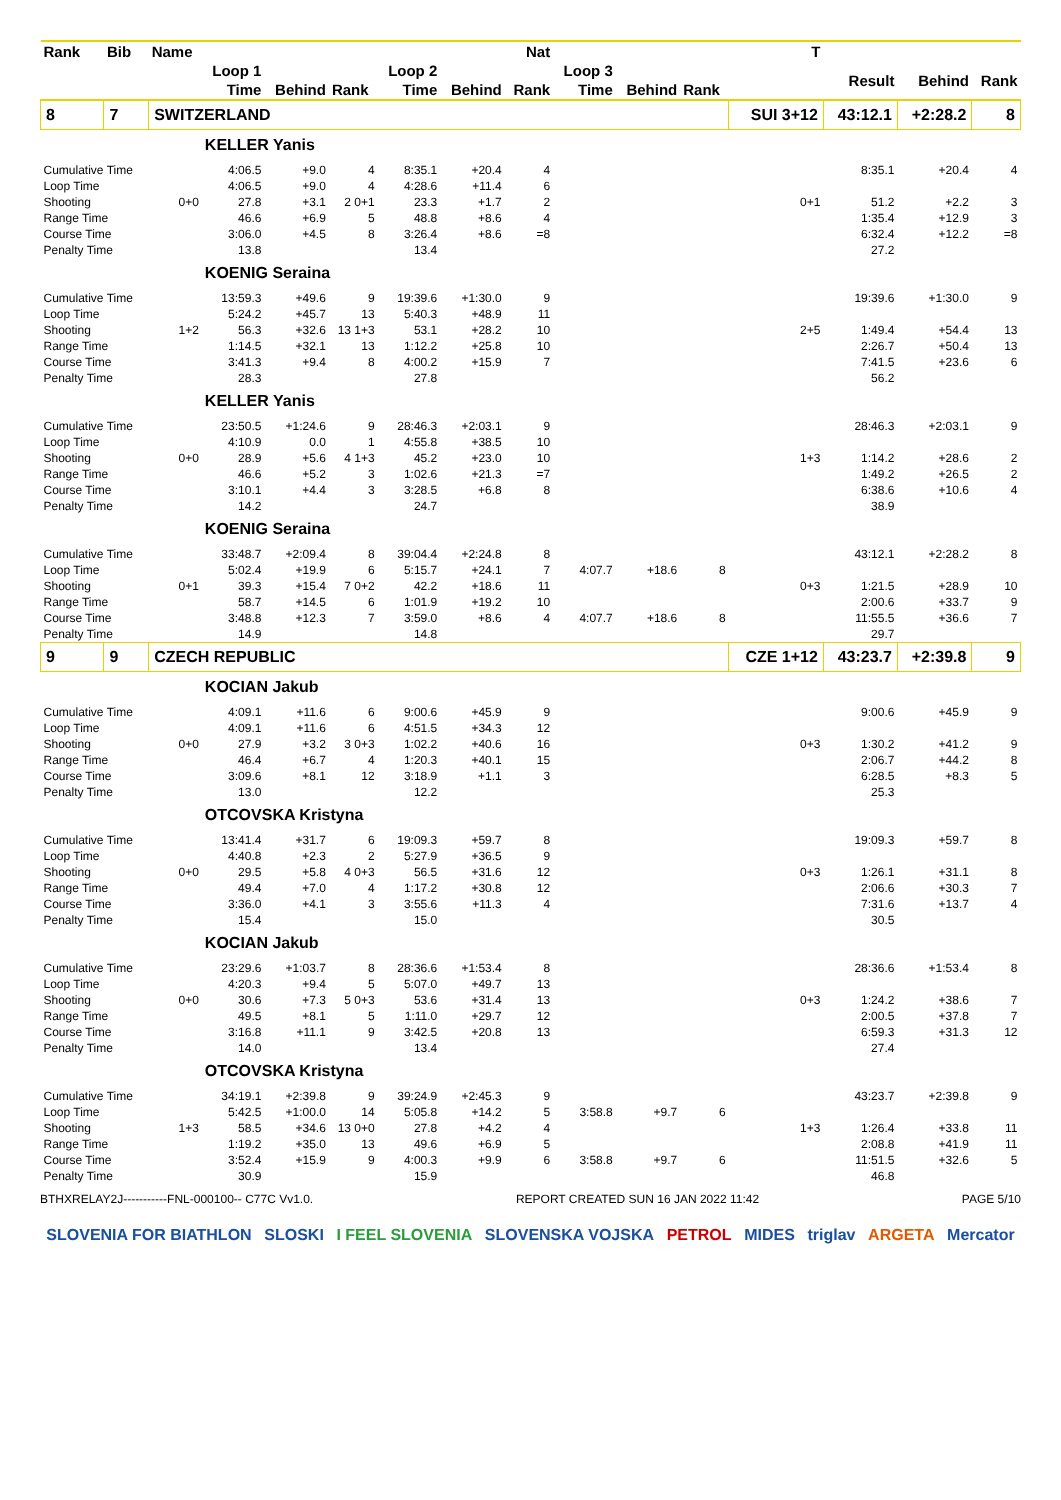| Rank | Bib | Name | | | | | | Nat | | | | T | | | |
| --- | --- | --- | --- | --- | --- | --- | --- | --- | --- | --- | --- | --- | --- | --- | --- |
| | | | Loop 1 | | | Loop 2 | | | Loop 3 | | | | Result | Behind | Rank |
| | | | Time | Behind | Rank | Time | Behind | Rank | Time | Behind | Rank | | | | |
| 8 | 7 | SWITZERLAND | | | | | | | | | | SUI 3+12 | 43:12.1 | +2:28.2 | 8 |
| | | | KELLER Yanis | | | | | | | | | | | | |
| Cumulative Time | | | 4:06.5 | +9.0 | 4 | 8:35.1 | +20.4 | 4 | | | | | 8:35.1 | +20.4 | 4 |
| Loop Time | | | 4:06.5 | +9.0 | 4 | 4:28.6 | +11.4 | 6 | | | | | | | |
| Shooting | | 0+0 | 27.8 | +3.1 | 2 0+1 | 23.3 | +1.7 | 2 | | | | 0+1 | 51.2 | +2.2 | 3 |
| Range Time | | | 46.6 | +6.9 | 5 | 48.8 | +8.6 | 4 | | | | | 1:35.4 | +12.9 | 3 |
| Course Time | | | 3:06.0 | +4.5 | 8 | 3:26.4 | +8.6 | =8 | | | | | 6:32.4 | +12.2 | =8 |
| Penalty Time | | | 13.8 | | | 13.4 | | | | | | | 27.2 | | |
| | | | KOENIG Seraina | | | | | | | | | | | | |
| Cumulative Time | | | 13:59.3 | +49.6 | 9 | 19:39.6 | +1:30.0 | 9 | | | | | 19:39.6 | +1:30.0 | 9 |
| Loop Time | | | 5:24.2 | +45.7 | 13 | 5:40.3 | +48.9 | 11 | | | | | | | |
| Shooting | | 1+2 | 56.3 | +32.6 | 13 1+3 | 53.1 | +28.2 | 10 | | | | 2+5 | 1:49.4 | +54.4 | 13 |
| Range Time | | | 1:14.5 | +32.1 | 13 | 1:12.2 | +25.8 | 10 | | | | | 2:26.7 | +50.4 | 13 |
| Course Time | | | 3:41.3 | +9.4 | 8 | 4:00.2 | +15.9 | 7 | | | | | 7:41.5 | +23.6 | 6 |
| Penalty Time | | | 28.3 | | | 27.8 | | | | | | | 56.2 | | |
| | | | KELLER Yanis | | | | | | | | | | | | |
| Cumulative Time | | | 23:50.5 | +1:24.6 | 9 | 28:46.3 | +2:03.1 | 9 | | | | | 28:46.3 | +2:03.1 | 9 |
| Loop Time | | | 4:10.9 | 0.0 | 1 | 4:55.8 | +38.5 | 10 | | | | | | | |
| Shooting | | 0+0 | 28.9 | +5.6 | 4 1+3 | 45.2 | +23.0 | 10 | | | | 1+3 | 1:14.2 | +28.6 | 2 |
| Range Time | | | 46.6 | +5.2 | 3 | 1:02.6 | +21.3 | =7 | | | | | 1:49.2 | +26.5 | 2 |
| Course Time | | | 3:10.1 | +4.4 | 3 | 3:28.5 | +6.8 | 8 | | | | | 6:38.6 | +10.6 | 4 |
| Penalty Time | | | 14.2 | | | 24.7 | | | | | | | 38.9 | | |
| | | | KOENIG Seraina | | | | | | | | | | | | |
| Cumulative Time | | | 33:48.7 | +2:09.4 | 8 | 39:04.4 | +2:24.8 | 8 | | | | | 43:12.1 | +2:28.2 | 8 |
| Loop Time | | | 5:02.4 | +19.9 | 6 | 5:15.7 | +24.1 | 7 | 4:07.7 | +18.6 | 8 | | | | |
| Shooting | | 0+1 | 39.3 | +15.4 | 7 0+2 | 42.2 | +18.6 | 11 | | | | 0+3 | 1:21.5 | +28.9 | 10 |
| Range Time | | | 58.7 | +14.5 | 6 | 1:01.9 | +19.2 | 10 | | | | | 2:00.6 | +33.7 | 9 |
| Course Time | | | 3:48.8 | +12.3 | 7 | 3:59.0 | +8.6 | 4 | 4:07.7 | +18.6 | 8 | | 11:55.5 | +36.6 | 7 |
| Penalty Time | | | 14.9 | | | 14.8 | | | | | | | 29.7 | | |
| 9 | 9 | CZECH REPUBLIC | | | | | | | | | | CZE 1+12 | 43:23.7 | +2:39.8 | 9 |
| | | | KOCIAN Jakub | | | | | | | | | | | | |
| Cumulative Time | | | 4:09.1 | +11.6 | 6 | 9:00.6 | +45.9 | 9 | | | | | 9:00.6 | +45.9 | 9 |
| Loop Time | | | 4:09.1 | +11.6 | 6 | 4:51.5 | +34.3 | 12 | | | | | | | |
| Shooting | | 0+0 | 27.9 | +3.2 | 3 0+3 | 1:02.2 | +40.6 | 16 | | | | 0+3 | 1:30.2 | +41.2 | 9 |
| Range Time | | | 46.4 | +6.7 | 4 | 1:20.3 | +40.1 | 15 | | | | | 2:06.7 | +44.2 | 8 |
| Course Time | | | 3:09.6 | +8.1 | 12 | 3:18.9 | +1.1 | 3 | | | | | 6:28.5 | +8.3 | 5 |
| Penalty Time | | | 13.0 | | | 12.2 | | | | | | | 25.3 | | |
| | | | OTCOVSKA Kristyna | | | | | | | | | | | | |
| Cumulative Time | | | 13:41.4 | +31.7 | 6 | 19:09.3 | +59.7 | 8 | | | | | 19:09.3 | +59.7 | 8 |
| Loop Time | | | 4:40.8 | +2.3 | 2 | 5:27.9 | +36.5 | 9 | | | | | | | |
| Shooting | | 0+0 | 29.5 | +5.8 | 4 0+3 | 56.5 | +31.6 | 12 | | | | 0+3 | 1:26.1 | +31.1 | 8 |
| Range Time | | | 49.4 | +7.0 | 4 | 1:17.2 | +30.8 | 12 | | | | | 2:06.6 | +30.3 | 7 |
| Course Time | | | 3:36.0 | +4.1 | 3 | 3:55.6 | +11.3 | 4 | | | | | 7:31.6 | +13.7 | 4 |
| Penalty Time | | | 15.4 | | | 15.0 | | | | | | | 30.5 | | |
| | | | KOCIAN Jakub | | | | | | | | | | | | |
| Cumulative Time | | | 23:29.6 | +1:03.7 | 8 | 28:36.6 | +1:53.4 | 8 | | | | | 28:36.6 | +1:53.4 | 8 |
| Loop Time | | | 4:20.3 | +9.4 | 5 | 5:07.0 | +49.7 | 13 | | | | | | | |
| Shooting | | 0+0 | 30.6 | +7.3 | 5 0+3 | 53.6 | +31.4 | 13 | | | | 0+3 | 1:24.2 | +38.6 | 7 |
| Range Time | | | 49.5 | +8.1 | 5 | 1:11.0 | +29.7 | 12 | | | | | 2:00.5 | +37.8 | 7 |
| Course Time | | | 3:16.8 | +11.1 | 9 | 3:42.5 | +20.8 | 13 | | | | | 6:59.3 | +31.3 | 12 |
| Penalty Time | | | 14.0 | | | 13.4 | | | | | | | 27.4 | | |
| | | | OTCOVSKA Kristyna | | | | | | | | | | | | |
| Cumulative Time | | | 34:19.1 | +2:39.8 | 9 | 39:24.9 | +2:45.3 | 9 | | | | | 43:23.7 | +2:39.8 | 9 |
| Loop Time | | | 5:42.5 | +1:00.0 | 14 | 5:05.8 | +14.2 | 5 | 3:58.8 | +9.7 | 6 | | | | |
| Shooting | | 1+3 | 58.5 | +34.6 | 13 0+0 | 27.8 | +4.2 | 4 | | | | 1+3 | 1:26.4 | +33.8 | 11 |
| Range Time | | | 1:19.2 | +35.0 | 13 | 49.6 | +6.9 | 5 | | | | | 2:08.8 | +41.9 | 11 |
| Course Time | | | 3:52.4 | +15.9 | 9 | 4:00.3 | +9.9 | 6 | 3:58.8 | +9.7 | 6 | | 11:51.5 | +32.6 | 5 |
| Penalty Time | | | 30.9 | | | 15.9 | | | | | | | 46.8 | | |
BTHXRELAY2J-----------FNL-000100-- C77C Vv1.0. REPORT CREATED SUN 16 JAN 2022 11:42 PAGE 5/10
SLOVENIA FOR BIATHLON SLOSKI I FEEL SLOVENIA SLOVENSKA VOJSKA PETROL MIDES triglav ARGETA Mercator